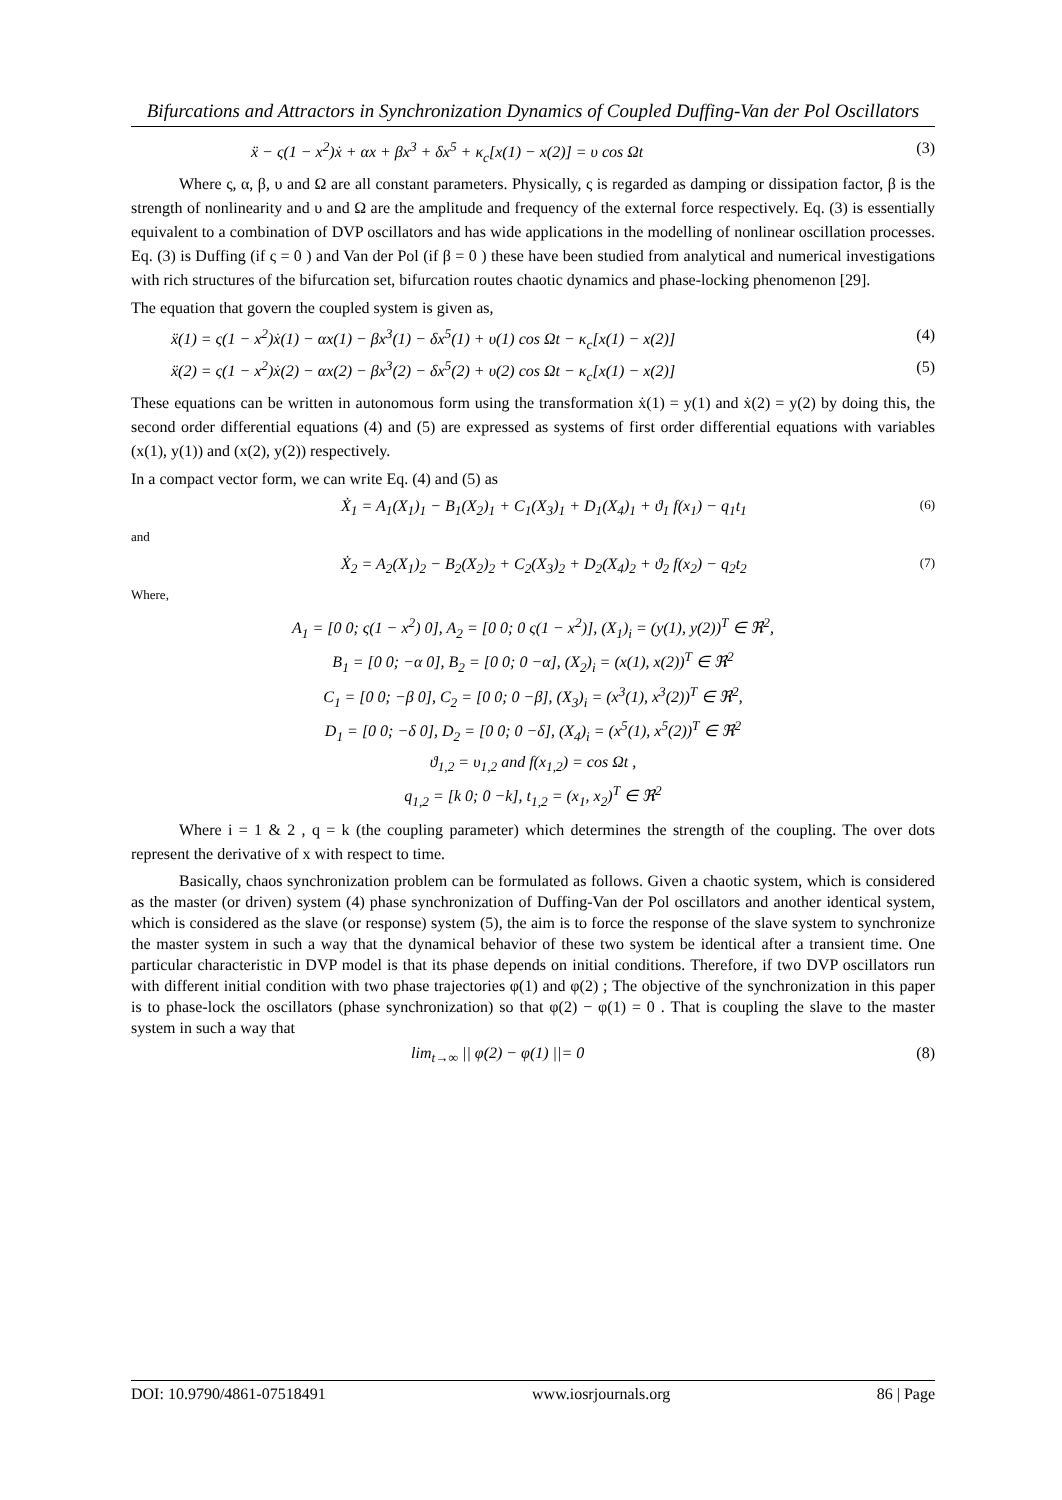Bifurcations and Attractors in Synchronization Dynamics of Coupled Duffing-Van der Pol Oscillators
ẍ − ς(1 − x<sup>2</sup>)ẋ + αx + βx<sup>3</sup> + δx<sup>5</sup> + κ<sub>c</sub>[x(1) − x(2)] = υ cos Ωt (3)
Where ς, α, β, υ and Ω are all constant parameters. Physically, ς is regarded as damping or dissipation factor, β is the strength of nonlinearity and υ and Ω are the amplitude and frequency of the external force respectively. Eq. (3) is essentially equivalent to a combination of DVP oscillators and has wide applications in the modelling of nonlinear oscillation processes. Eq. (3) is Duffing (if ς = 0 ) and Van der Pol (if β = 0 ) these have been studied from analytical and numerical investigations with rich structures of the bifurcation set, bifurcation routes chaotic dynamics and phase-locking phenomenon [29].
The equation that govern the coupled system is given as,
ẍ(1) = ς(1 − x<sup>2</sup>)ẋ(1) − αx(1) − βx<sup>3</sup>(1) − δx<sup>5</sup>(1) + υ(1) cos Ωt − κ<sub>c</sub>[x(1) − x(2)] (4)
ẍ(2) = ς(1 − x<sup>2</sup>)ẋ(2) − αx(2) − βx<sup>3</sup>(2) − δx<sup>5</sup>(2) + υ(2) cos Ωt − κ<sub>c</sub>[x(1) − x(2)] (5)
These equations can be written in autonomous form using the transformation ẋ(1) = y(1) and ẋ(2) = y(2) by doing this, the second order differential equations (4) and (5) are expressed as systems of first order differential equations with variables (x(1), y(1)) and (x(2), y(2)) respectively.
In a compact vector form, we can write Eq. (4) and (5) as
Ẋ<sub>1</sub> = A<sub>1</sub>(X<sub>1</sub>)<sub>1</sub> − B<sub>1</sub>(X<sub>2</sub>)<sub>1</sub> + C<sub>1</sub>(X<sub>3</sub>)<sub>1</sub> + D<sub>1</sub>(X<sub>4</sub>)<sub>1</sub> + ϑ<sub>1</sub> f(x<sub>1</sub>) − q<sub>1</sub>t<sub>1</sub> (6)
and
Ẋ<sub>2</sub> = A<sub>2</sub>(X<sub>1</sub>)<sub>2</sub> − B<sub>2</sub>(X<sub>2</sub>)<sub>2</sub> + C<sub>2</sub>(X<sub>3</sub>)<sub>2</sub> + D<sub>2</sub>(X<sub>4</sub>)<sub>2</sub> + ϑ<sub>2</sub> f(x<sub>2</sub>) − q<sub>2</sub>t<sub>2</sub> (7)
Where,
A<sub>1</sub> = [0 0; ς(1 − x<sup>2</sup>) 0], A<sub>2</sub> = [0 0; 0 ς(1 − x<sup>2</sup>)], (X<sub>1</sub>)<sub>i</sub> = (y(1), y(2))<sup>T</sup> ∈ ℜ<sup>2</sup>,
B<sub>1</sub> = [0 0; −α 0], B<sub>2</sub> = [0 0; 0 −α], (X<sub>2</sub>)<sub>i</sub> = (x(1), x(2))<sup>T</sup> ∈ ℜ<sup>2</sup>
C<sub>1</sub> = [0 0; −β 0], C<sub>2</sub> = [0 0; 0 −β], (X<sub>3</sub>)<sub>i</sub> = (x<sup>3</sup>(1), x<sup>3</sup>(2))<sup>T</sup> ∈ ℜ<sup>2</sup>,
D<sub>1</sub> = [0 0; −δ 0], D<sub>2</sub> = [0 0; 0 −δ], (X<sub>4</sub>)<sub>i</sub> = (x<sup>5</sup>(1), x<sup>5</sup>(2))<sup>T</sup> ∈ ℜ<sup>2</sup>
ϑ<sub>1,2</sub> = υ<sub>1,2</sub> and f(x<sub>1,2</sub>) = cos Ωt ,
q<sub>1,2</sub> = [k 0; 0 −k], t<sub>1,2</sub> = (x<sub>1</sub>, x<sub>2</sub>)<sup>T</sup> ∈ ℜ<sup>2</sup>
Where i = 1 & 2 , q = k (the coupling parameter) which determines the strength of the coupling. The over dots represent the derivative of x with respect to time.
Basically, chaos synchronization problem can be formulated as follows. Given a chaotic system, which is considered as the master (or driven) system (4) phase synchronization of Duffing-Van der Pol oscillators and another identical system, which is considered as the slave (or response) system (5), the aim is to force the response of the slave system to synchronize the master system in such a way that the dynamical behavior of these two system be identical after a transient time. One particular characteristic in DVP model is that its phase depends on initial conditions. Therefore, if two DVP oscillators run with different initial condition with two phase trajectories φ(1) and φ(2) ; The objective of the synchronization in this paper is to phase-lock the oscillators (phase synchronization) so that φ(2) − φ(1) = 0 . That is coupling the slave to the master system in such a way that
lim<sub>t→∞</sub> || φ(2) − φ(1) ||= 0 (8)
DOI: 10.9790/4861-07518491 www.iosrjournals.org 86 | Page